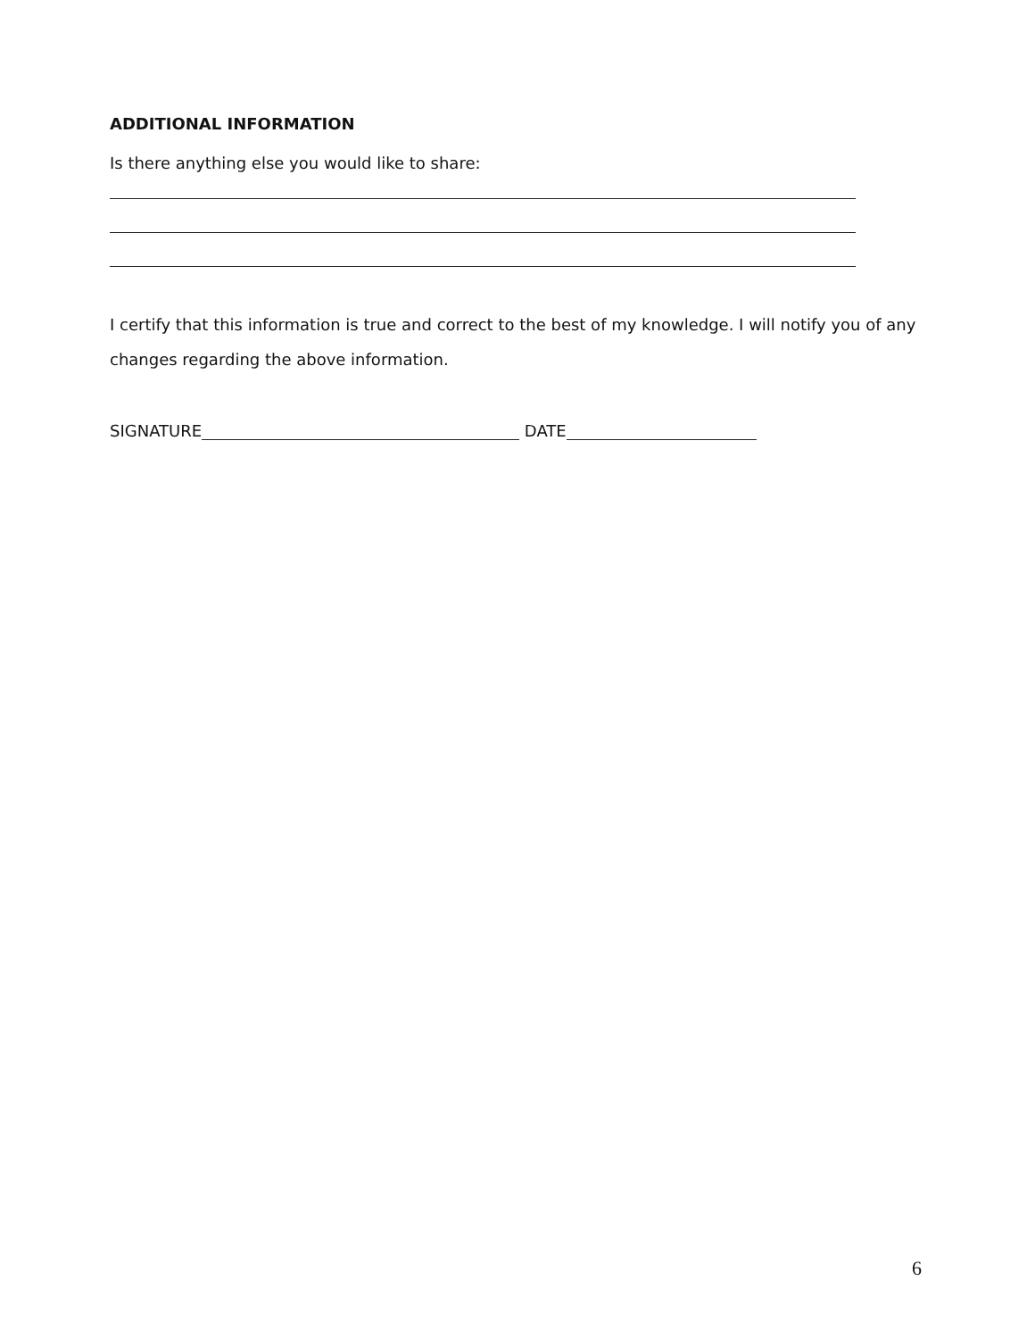ADDITIONAL INFORMATION
Is there anything else you would like to share:
I certify that this information is true and correct to the best of my knowledge. I will notify you of any changes regarding the above information.
SIGNATURE DATE
6